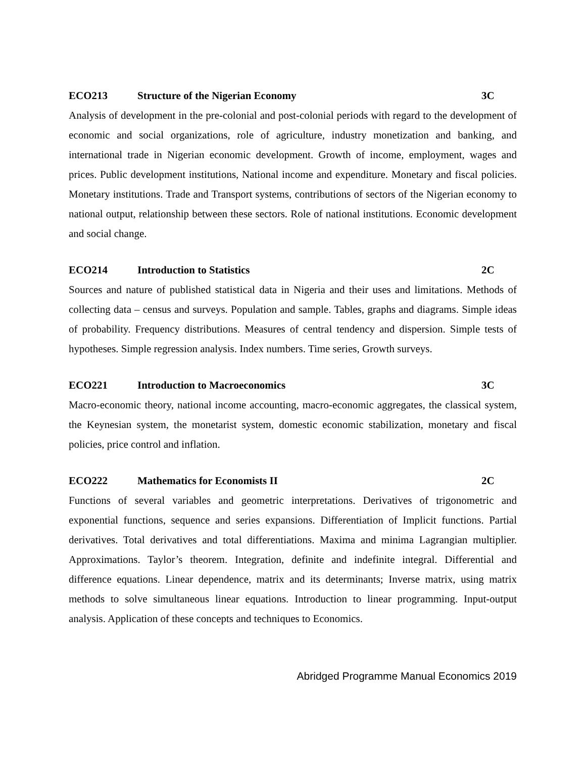ECO213 Structure of the Nigerian Economy 3C
Analysis of development in the pre-colonial and post-colonial periods with regard to the development of economic and social organizations, role of agriculture, industry monetization and banking, and international trade in Nigerian economic development. Growth of income, employment, wages and prices. Public development institutions, National income and expenditure. Monetary and fiscal policies. Monetary institutions. Trade and Transport systems, contributions of sectors of the Nigerian economy to national output, relationship between these sectors. Role of national institutions. Economic development and social change.
ECO214 Introduction to Statistics 2C
Sources and nature of published statistical data in Nigeria and their uses and limitations. Methods of collecting data – census and surveys. Population and sample. Tables, graphs and diagrams. Simple ideas of probability. Frequency distributions. Measures of central tendency and dispersion. Simple tests of hypotheses. Simple regression analysis. Index numbers. Time series, Growth surveys.
ECO221 Introduction to Macroeconomics 3C
Macro-economic theory, national income accounting, macro-economic aggregates, the classical system, the Keynesian system, the monetarist system, domestic economic stabilization, monetary and fiscal policies, price control and inflation.
ECO222 Mathematics for Economists II 2C
Functions of several variables and geometric interpretations. Derivatives of trigonometric and exponential functions, sequence and series expansions. Differentiation of Implicit functions. Partial derivatives. Total derivatives and total differentiations. Maxima and minima Lagrangian multiplier. Approximations. Taylor’s theorem. Integration, definite and indefinite integral. Differential and difference equations. Linear dependence, matrix and its determinants; Inverse matrix, using matrix methods to solve simultaneous linear equations. Introduction to linear programming. Input-output analysis. Application of these concepts and techniques to Economics.
Abridged Programme Manual Economics 2019